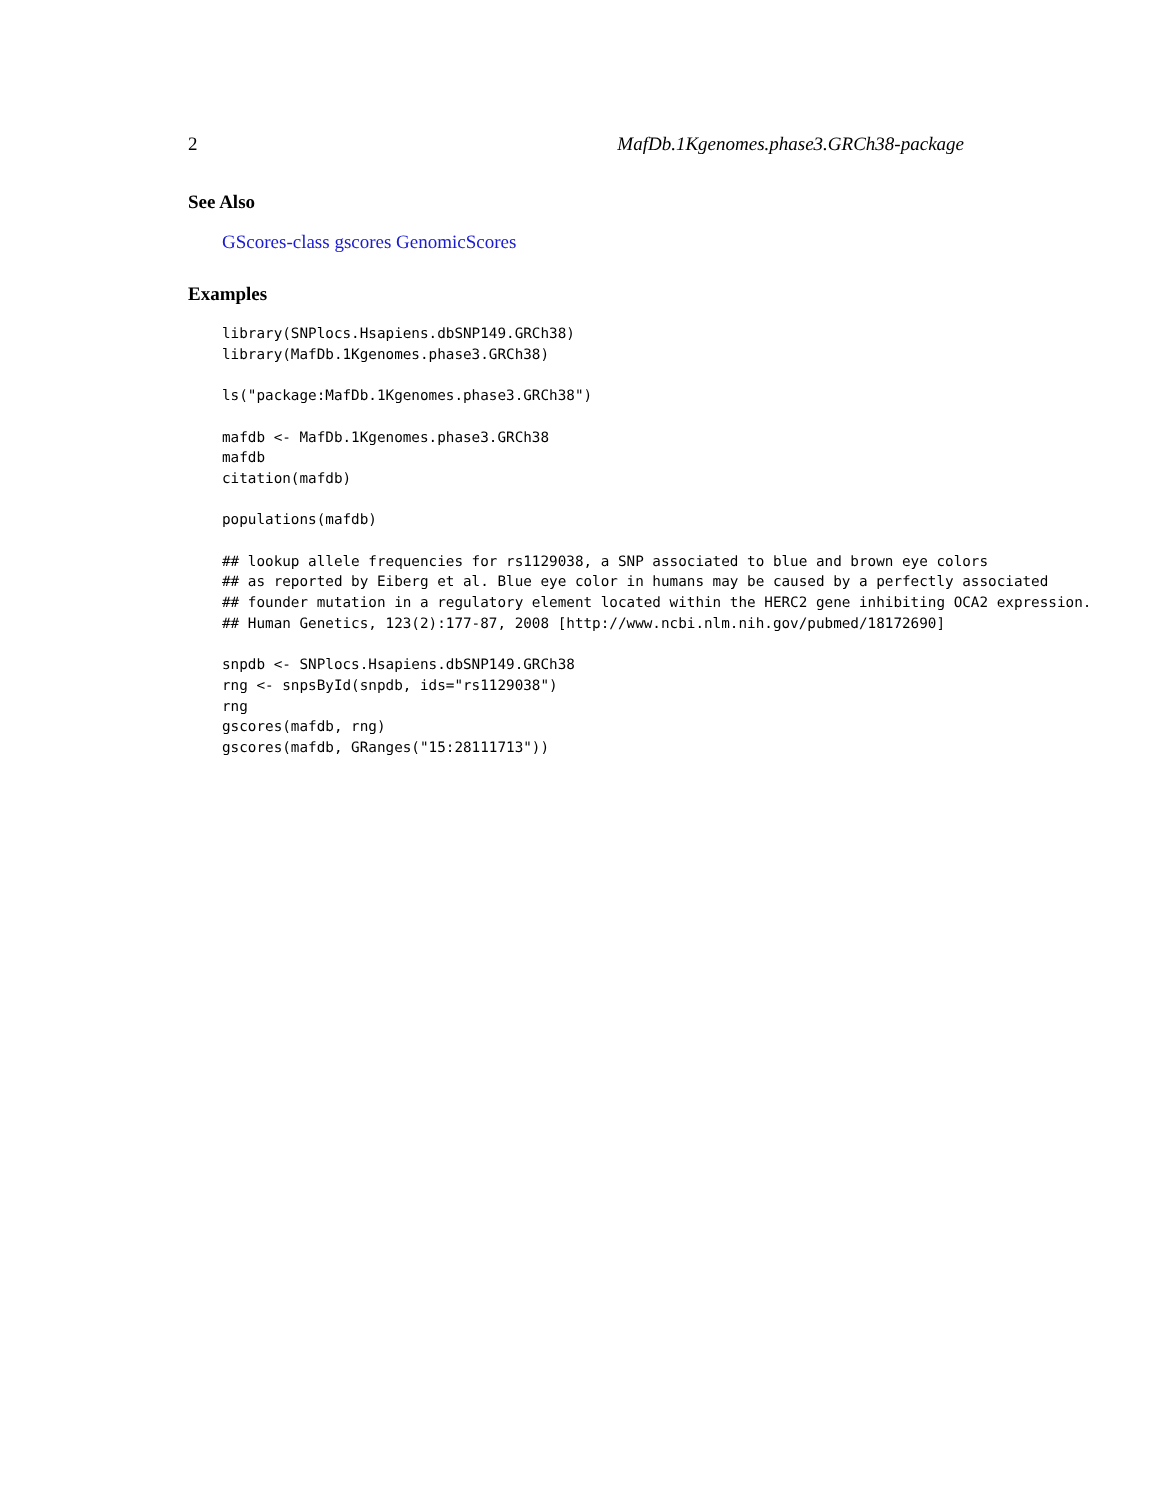2 MafDb.1Kgenomes.phase3.GRCh38-package
See Also
GScores-class gscores GenomicScores
Examples
library(SNPlocs.Hsapiens.dbSNP149.GRCh38)
library(MafDb.1Kgenomes.phase3.GRCh38)

ls("package:MafDb.1Kgenomes.phase3.GRCh38")

mafdb <- MafDb.1Kgenomes.phase3.GRCh38
mafdb
citation(mafdb)

populations(mafdb)

## lookup allele frequencies for rs1129038, a SNP associated to blue and brown eye colors
## as reported by Eiberg et al. Blue eye color in humans may be caused by a perfectly associated
## founder mutation in a regulatory element located within the HERC2 gene inhibiting OCA2 expression.
## Human Genetics, 123(2):177-87, 2008 [http://www.ncbi.nlm.nih.gov/pubmed/18172690]

snpdb <- SNPlocs.Hsapiens.dbSNP149.GRCh38
rng <- snpsById(snpdb, ids="rs1129038")
rng
gscores(mafdb, rng)
gscores(mafdb, GRanges("15:28111713"))